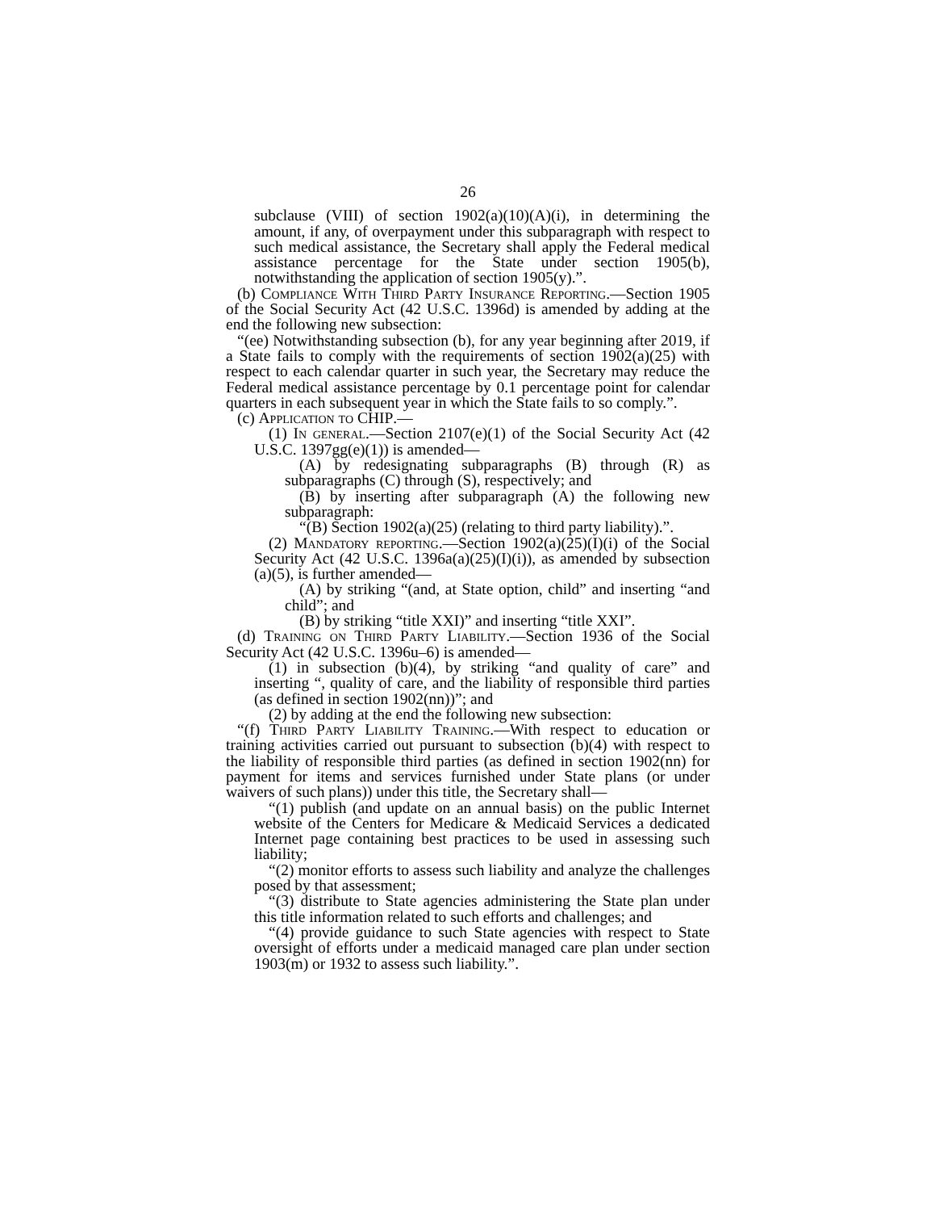26
subclause (VIII) of section 1902(a)(10)(A)(i), in determining the amount, if any, of overpayment under this subparagraph with respect to such medical assistance, the Secretary shall apply the Federal medical assistance percentage for the State under section 1905(b), notwithstanding the application of section 1905(y).”.
(b) Compliance With Third Party Insurance Reporting.—Section 1905 of the Social Security Act (42 U.S.C. 1396d) is amended by adding at the end the following new subsection:
“(ee) Notwithstanding subsection (b), for any year beginning after 2019, if a State fails to comply with the requirements of section 1902(a)(25) with respect to each calendar quarter in such year, the Secretary may reduce the Federal medical assistance percentage by 0.1 percentage point for calendar quarters in each subsequent year in which the State fails to so comply.”.
(c) Application to CHIP.—
(1) In general.—Section 2107(e)(1) of the Social Security Act (42 U.S.C. 1397gg(e)(1)) is amended—
(A) by redesignating subparagraphs (B) through (R) as subparagraphs (C) through (S), respectively; and
(B) by inserting after subparagraph (A) the following new subparagraph:
“(B) Section 1902(a)(25) (relating to third party liability).”.
(2) Mandatory reporting.—Section 1902(a)(25)(I)(i) of the Social Security Act (42 U.S.C. 1396a(a)(25)(I)(i)), as amended by subsection (a)(5), is further amended—
(A) by striking “(and, at State option, child” and inserting “and child”; and
(B) by striking “title XXI)” and inserting “title XXI”.
(d) Training on Third Party Liability.—Section 1936 of the Social Security Act (42 U.S.C. 1396u–6) is amended—
(1) in subsection (b)(4), by striking “and quality of care” and inserting “, quality of care, and the liability of responsible third parties (as defined in section 1902(nn))”; and
(2) by adding at the end the following new subsection:
“(f) Third Party Liability Training.—With respect to education or training activities carried out pursuant to subsection (b)(4) with respect to the liability of responsible third parties (as defined in section 1902(nn) for payment for items and services furnished under State plans (or under waivers of such plans)) under this title, the Secretary shall—
“(1) publish (and update on an annual basis) on the public Internet website of the Centers for Medicare & Medicaid Services a dedicated Internet page containing best practices to be used in assessing such liability;
“(2) monitor efforts to assess such liability and analyze the challenges posed by that assessment;
“(3) distribute to State agencies administering the State plan under this title information related to such efforts and challenges; and
“(4) provide guidance to such State agencies with respect to State oversight of efforts under a medicaid managed care plan under section 1903(m) or 1932 to assess such liability.”.